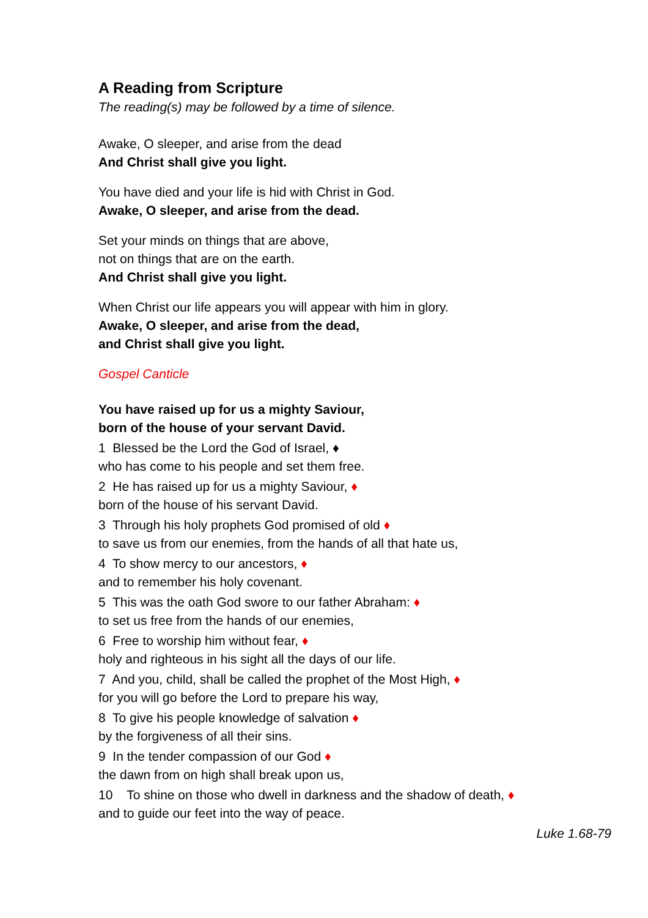A Reading from Scripture
The reading(s) may be followed by a time of silence.
Awake, O sleeper, and arise from the dead
And Christ shall give you light.
You have died and your life is hid with Christ in God.
Awake, O sleeper, and arise from the dead.
Set your minds on things that are above,
not on things that are on the earth.
And Christ shall give you light.
When Christ our life appears you will appear with him in glory.
Awake, O sleeper, and arise from the dead,
and Christ shall give you light.
Gospel Canticle
You have raised up for us a mighty Saviour,
born of the house of your servant David.
1 Blessed be the Lord the God of Israel, ♦
who has come to his people and set them free.
2 He has raised up for us a mighty Saviour, ♦
born of the house of his servant David.
3 Through his holy prophets God promised of old ♦
to save us from our enemies, from the hands of all that hate us,
4 To show mercy to our ancestors, ♦
and to remember his holy covenant.
5 This was the oath God swore to our father Abraham: ♦
to set us free from the hands of our enemies,
6 Free to worship him without fear, ♦
holy and righteous in his sight all the days of our life.
7 And you, child, shall be called the prophet of the Most High, ♦
for you will go before the Lord to prepare his way,
8 To give his people knowledge of salvation ♦
by the forgiveness of all their sins.
9 In the tender compassion of our God ♦
the dawn from on high shall break upon us,
10 To shine on those who dwell in darkness and the shadow of death, ♦
and to guide our feet into the way of peace.
Luke 1.68-79